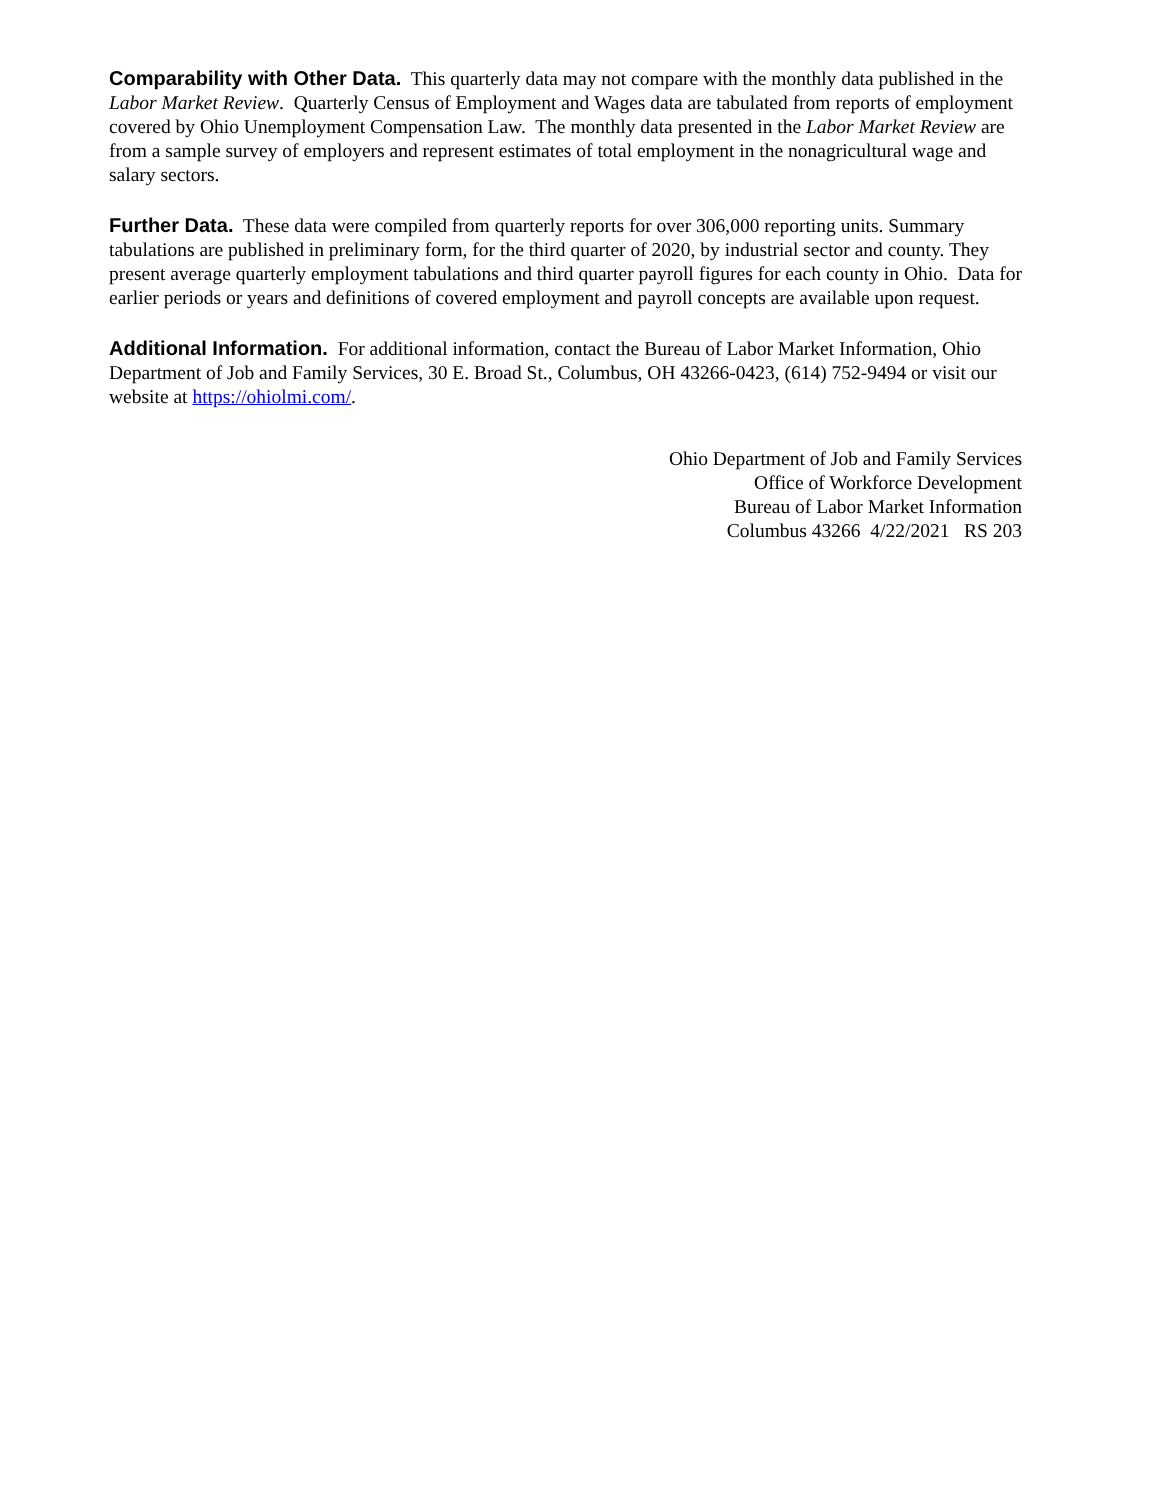Comparability with Other Data. This quarterly data may not compare with the monthly data published in the Labor Market Review. Quarterly Census of Employment and Wages data are tabulated from reports of employment covered by Ohio Unemployment Compensation Law. The monthly data presented in the Labor Market Review are from a sample survey of employers and represent estimates of total employment in the nonagricultural wage and salary sectors.
Further Data. These data were compiled from quarterly reports for over 306,000 reporting units. Summary tabulations are published in preliminary form, for the third quarter of 2020, by industrial sector and county. They present average quarterly employment tabulations and third quarter payroll figures for each county in Ohio. Data for earlier periods or years and definitions of covered employment and payroll concepts are available upon request.
Additional Information. For additional information, contact the Bureau of Labor Market Information, Ohio Department of Job and Family Services, 30 E. Broad St., Columbus, OH 43266-0423, (614) 752-9494 or visit our website at https://ohiolmi.com/.
Ohio Department of Job and Family Services
Office of Workforce Development
Bureau of Labor Market Information
Columbus 43266 4/22/2021 RS 203